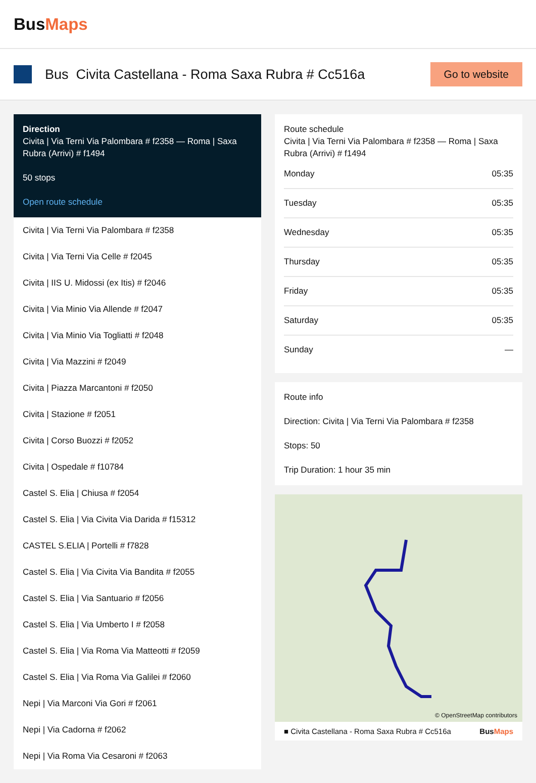BusMaps
Bus Civita Castellana - Roma Saxa Rubra # Cc516a
Go to website
Direction
Civita | Via Terni Via Palombara # f2358 — Roma | Saxa Rubra (Arrivi) # f1494
50 stops
Open route schedule
Civita | Via Terni Via Palombara # f2358
Civita | Via Terni Via Celle # f2045
Civita | IIS U. Midossi (ex Itis) # f2046
Civita | Via Minio Via Allende # f2047
Civita | Via Minio Via Togliatti # f2048
Civita | Via Mazzini # f2049
Civita | Piazza Marcantoni # f2050
Civita | Stazione # f2051
Civita | Corso Buozzi # f2052
Civita | Ospedale # f10784
Castel S. Elia | Chiusa # f2054
Castel S. Elia | Via Civita Via Darida # f15312
CASTEL S.ELIA | Portelli # f7828
Castel S. Elia | Via Civita Via Bandita # f2055
Castel S. Elia | Via Santuario # f2056
Castel S. Elia | Via Umberto I # f2058
Castel S. Elia | Via Roma Via Matteotti # f2059
Castel S. Elia | Via Roma Via Galilei # f2060
Nepi | Via Marconi Via Gori # f2061
Nepi | Via Cadorna # f2062
Nepi | Via Roma Via Cesaroni # f2063
Route schedule
Civita | Via Terni Via Palombara # f2358 — Roma | Saxa Rubra (Arrivi) # f1494
Monday 05:35
Tuesday 05:35
Wednesday 05:35
Thursday 05:35
Friday 05:35
Saturday 05:35
Sunday —
Route info
Direction: Civita | Via Terni Via Palombara # f2358
Stops: 50
Trip Duration: 1 hour 35 min
© OpenStreetMap contributors
■ Civita Castellana - Roma Saxa Rubra # Cc516a BusMaps